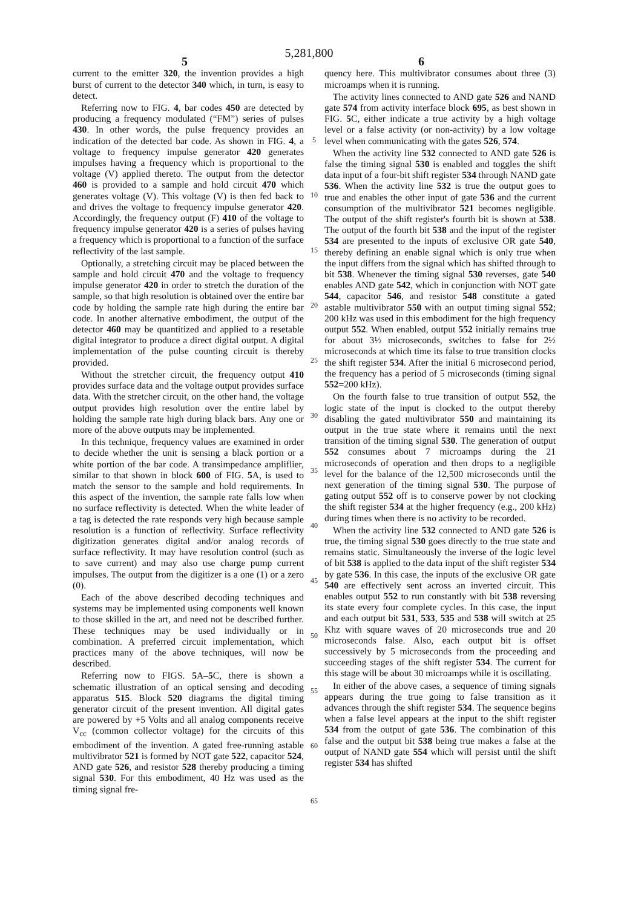5,281,800
5 6
current to the emitter 320, the invention provides a high burst of current to the detector 340 which, in turn, is easy to detect.
Referring now to FIG. 4, bar codes 450 are detected by producing a frequency modulated (“FM”) series of pulses 430. In other words, the pulse frequency provides an indication of the detected bar code. As shown in FIG. 4, a voltage to frequency impulse generator 420 generates impulses having a frequency which is proportional to the voltage (V) applied thereto. The output from the detector 460 is provided to a sample and hold circuit 470 which generates voltage (V). This voltage (V) is then fed back to and drives the voltage to frequency impulse generator 420. Accordingly, the frequency output (F) 410 of the voltage to frequency impulse generator 420 is a series of pulses having a frequency which is proportional to a function of the surface reflectivity of the last sample.
Optionally, a stretching circuit may be placed between the sample and hold circuit 470 and the voltage to frequency impulse generator 420 in order to stretch the duration of the sample, so that high resolution is obtained over the entire bar code by holding the sample rate high during the entire bar code. In another alternative embodiment, the output of the detector 460 may be quantitized and applied to a resetable digital integrator to produce a direct digital output. A digital implementation of the pulse counting circuit is thereby provided.
Without the stretcher circuit, the frequency output 410 provides surface data and the voltage output provides surface data. With the stretcher circuit, on the other hand, the voltage output provides high resolution over the entire label by holding the sample rate high during black bars. Any one or more of the above outputs may be implemented.
In this technique, frequency values are examined in order to decide whether the unit is sensing a black portion or a white portion of the bar code. A transimpedance ampliflier, similar to that shown in block 600 of FIG. 5 A, is used to match the sensor to the sample and hold requirements. In this aspect of the invention, the sample rate falls low when no surface reflectivity is detected. When the white leader of a tag is detected the rate responds very high because sample resolution is a function of reflectivity. Surface reflectivity digitization generates digital and/or analog records of surface reflectivity. It may have resolution control (such as to save current) and may also use charge pump current impulses. The output from the digitizer is a one (1) or a zero (0).
Each of the above described decoding techniques and systems may be implemented using components well known to those skilled in the art, and need not be described further. These techniques may be used individually or in combination. A preferred circuit implementation, which practices many of the above techniques, will now be described.
Referring now to FIGS. 5 A–5 C, there is shown a schematic illustration of an optical sensing and decoding apparatus 515. Block 520 diagrams the digital timing generator circuit of the present invention. All digital gates are powered by +5 Volts and all analog components receive V<sub>cc</sub> (common collector voltage) for the circuits of this embodiment of the invention. A gated free-running astable multivibrator 521 is formed by NOT gate 522, capacitor 524, AND gate 526, and resistor 528 thereby producing a timing signal 530. For this embodiment, 40 Hz was used as the timing signal fre-
5
10
15
20
25
30
35
40
45
50
55
60
65
quency here. This multivibrator consumes about three (3) microamps when it is running.
The activity lines connected to AND gate 526 and NAND gate 574 from activity interface block 695, as best shown in FIG. 5 C, either indicate a true activity by a high voltage level or a false activity (or non-activity) by a low voltage level when communicating with the gates 526, 574.
When the activity line 532 connected to AND gate 526 is false the timing signal 530 is enabled and toggles the shift data input of a four-bit shift register 534 through NAND gate 536. When the activity line 532 is true the output goes to true and enables the other input of gate 536 and the current consumption of the multivibrator 521 becomes negligible. The output of the shift register's fourth bit is shown at 538. The output of the fourth bit 538 and the input of the register 534 are presented to the inputs of exclusive OR gate 540, thereby defining an enable signal which is only true when the input differs from the signal which has shifted through to bit 538. Whenever the timing signal 530 reverses, gate 540 enables AND gate 542, which in conjunction with NOT gate 544, capacitor 546, and resistor 548 constitute a gated astable multivibrator 550 with an output timing signal 552; 200 kHz was used in this embodiment for the high frequency output 552. When enabled, output 552 initially remains true for about 3½ microseconds, switches to false for 2½ microseconds at which time its false to true transition clocks the shift register 534. After the initial 6 microsecond period, the frequency has a period of 5 microseconds (timing signal 552=200 kHz).
On the fourth false to true transition of output 552, the logic state of the input is clocked to the output thereby disabling the gated multivibrator 550 and maintaining its output in the true state where it remains until the next transition of the timing signal 530. The generation of output 552 consumes about 7 microamps during the 21 microseconds of operation and then drops to a negligible level for the balance of the 12,500 microseconds until the next generation of the timing signal 530. The purpose of gating output 552 off is to conserve power by not clocking the shift register 534 at the higher frequency (e.g., 200 kHz) during times when there is no activity to be recorded.
When the activity line 532 connected to AND gate 526 is true, the timing signal 530 goes directly to the true state and remains static. Simultaneously the inverse of the logic level of bit 538 is applied to the data input of the shift register 534 by gate 536. In this case, the inputs of the exclusive OR gate 540 are effectively sent across an inverted circuit. This enables output 552 to run constantly with bit 538 reversing its state every four complete cycles. In this case, the input and each output bit 531, 533, 535 and 538 will switch at 25 Khz with square waves of 20 microseconds true and 20 microseconds false. Also, each output bit is offset successively by 5 microseconds from the proceeding and succeeding stages of the shift register 534. The current for this stage will be about 30 microamps while it is oscillating.
In either of the above cases, a sequence of timing signals appears during the true going to false transition as it advances through the shift register 534. The sequence begins when a false level appears at the input to the shift register 534 from the output of gate 536. The combination of this false and the output bit 538 being true makes a false at the output of NAND gate 554 which will persist until the shift register 534 has shifted